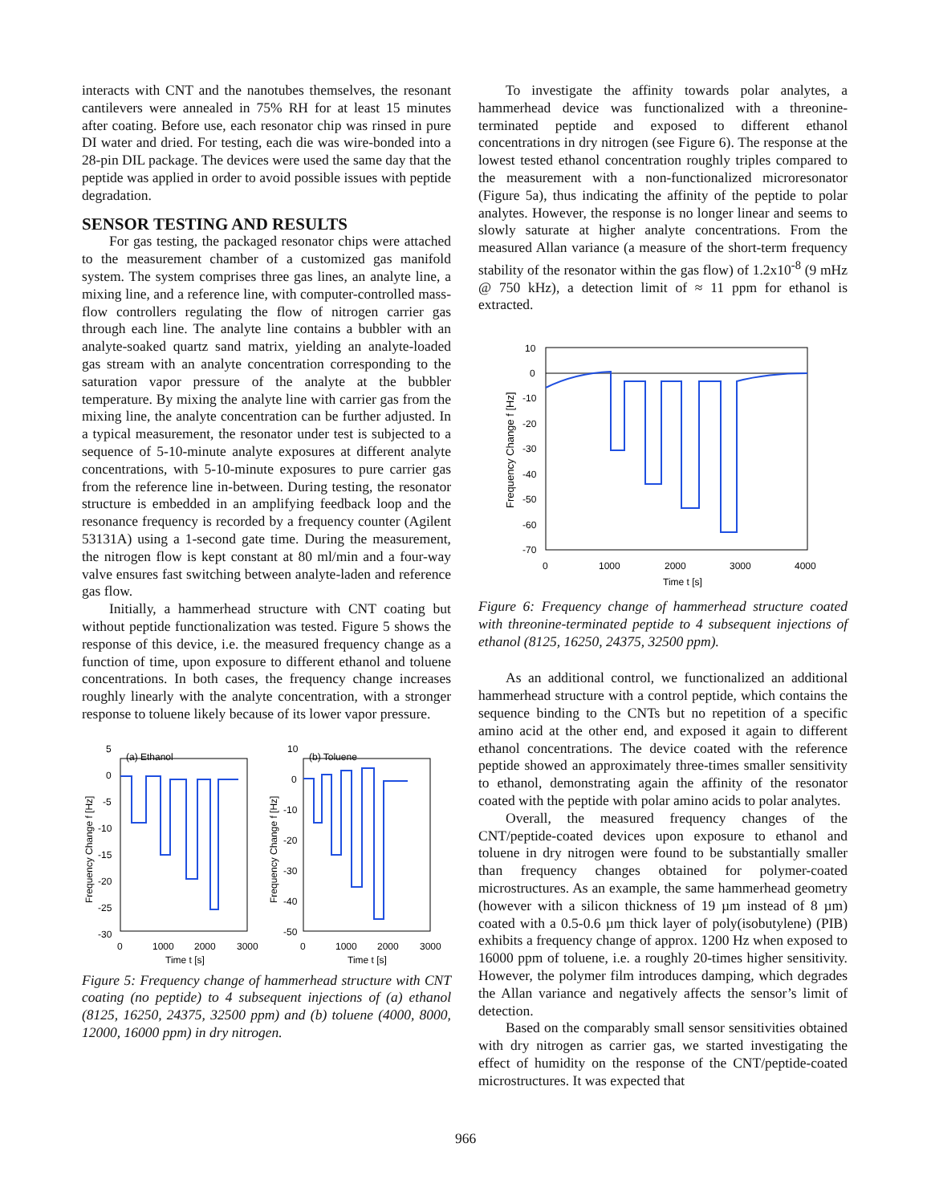interacts with CNT and the nanotubes themselves, the resonant cantilevers were annealed in 75% RH for at least 15 minutes after coating. Before use, each resonator chip was rinsed in pure DI water and dried. For testing, each die was wire-bonded into a 28-pin DIL package. The devices were used the same day that the peptide was applied in order to avoid possible issues with peptide degradation.
SENSOR TESTING AND RESULTS
For gas testing, the packaged resonator chips were attached to the measurement chamber of a customized gas manifold system. The system comprises three gas lines, an analyte line, a mixing line, and a reference line, with computer-controlled mass-flow controllers regulating the flow of nitrogen carrier gas through each line. The analyte line contains a bubbler with an analyte-soaked quartz sand matrix, yielding an analyte-loaded gas stream with an analyte concentration corresponding to the saturation vapor pressure of the analyte at the bubbler temperature. By mixing the analyte line with carrier gas from the mixing line, the analyte concentration can be further adjusted. In a typical measurement, the resonator under test is subjected to a sequence of 5-10-minute analyte exposures at different analyte concentrations, with 5-10-minute exposures to pure carrier gas from the reference line in-between. During testing, the resonator structure is embedded in an amplifying feedback loop and the resonance frequency is recorded by a frequency counter (Agilent 53131A) using a 1-second gate time. During the measurement, the nitrogen flow is kept constant at 80 ml/min and a four-way valve ensures fast switching between analyte-laden and reference gas flow.
Initially, a hammerhead structure with CNT coating but without peptide functionalization was tested. Figure 5 shows the response of this device, i.e. the measured frequency change as a function of time, upon exposure to different ethanol and toluene concentrations. In both cases, the frequency change increases roughly linearly with the analyte concentration, with a stronger response to toluene likely because of its lower vapor pressure.
5
0
-5
-10
-15
-20
-25
-30
0
1000
2000
3000
Time t [s]
(a) Ethanol
Frequency Change f [Hz]
10
0
-10
-20
-30
-40
-50
0
1000
2000
3000
Time t [s]
(b) Toluene
Frequency Change f [Hz]
Figure 5: Frequency change of hammerhead structure with CNT coating (no peptide) to 4 subsequent injections of (a) ethanol (8125, 16250, 24375, 32500 ppm) and (b) toluene (4000, 8000, 12000, 16000 ppm) in dry nitrogen.
To investigate the affinity towards polar analytes, a hammerhead device was functionalized with a threonine-terminated peptide and exposed to different ethanol concentrations in dry nitrogen (see Figure 6). The response at the lowest tested ethanol concentration roughly triples compared to the measurement with a non-functionalized microresonator (Figure 5a), thus indicating the affinity of the peptide to polar analytes. However, the response is no longer linear and seems to slowly saturate at higher analyte concentrations. From the measured Allan variance (a measure of the short-term frequency stability of the resonator within the gas flow) of 1.2x10<sup>-8</sup> (9 mHz @ 750 kHz), a detection limit of ≈ 11 ppm for ethanol is extracted.
10
0
-10
-20
-30
-40
-50
-60
-70
0
1000
2000
3000
4000
Time t [s]
Frequency Change f [Hz]
Figure 6: Frequency change of hammerhead structure coated with threonine-terminated peptide to 4 subsequent injections of ethanol (8125, 16250, 24375, 32500 ppm).
As an additional control, we functionalized an additional hammerhead structure with a control peptide, which contains the sequence binding to the CNTs but no repetition of a specific amino acid at the other end, and exposed it again to different ethanol concentrations. The device coated with the reference peptide showed an approximately three-times smaller sensitivity to ethanol, demonstrating again the affinity of the resonator coated with the peptide with polar amino acids to polar analytes.
Overall, the measured frequency changes of the CNT/peptide-coated devices upon exposure to ethanol and toluene in dry nitrogen were found to be substantially smaller than frequency changes obtained for polymer-coated microstructures. As an example, the same hammerhead geometry (however with a silicon thickness of 19 µm instead of 8 µm) coated with a 0.5-0.6 µm thick layer of poly(isobutylene) (PIB) exhibits a frequency change of approx. 1200 Hz when exposed to 16000 ppm of toluene, i.e. a roughly 20-times higher sensitivity. However, the polymer film introduces damping, which degrades the Allan variance and negatively affects the sensor’s limit of detection.
Based on the comparably small sensor sensitivities obtained with dry nitrogen as carrier gas, we started investigating the effect of humidity on the response of the CNT/peptide-coated microstructures. It was expected that
966